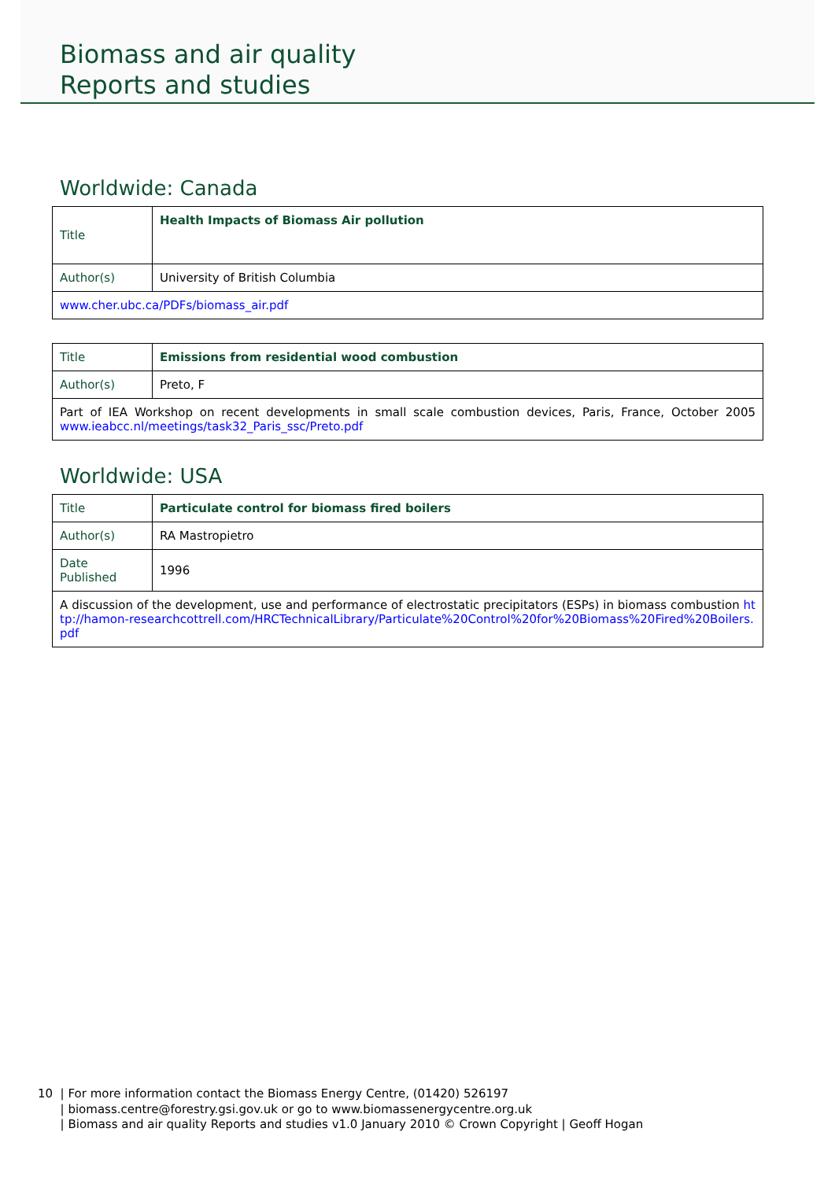Biomass and air quality
Reports and studies
Worldwide: Canada
| Title | Health Impacts of Biomass Air pollution |
| Author(s) | University of British Columbia |
| www.cher.ubc.ca/PDFs/biomass_air.pdf | |
| Title | Emissions from residential wood combustion |
| Author(s) | Preto, F |
| Part of IEA Workshop on recent developments in small scale combustion devices, Paris, France, October 2005 www.ieabcc.nl/meetings/task32_Paris_ssc/Preto.pdf | |
Worldwide: USA
| Title | Particulate control for biomass fired boilers |
| Author(s) | RA Mastropietro |
| Date Published | 1996 |
| A discussion of the development, use and performance of electrostatic precipitators (ESPs) in biomass combustion http://hamon-researchcottrell.com/HRCTechnicalLibrary/Particulate%20Control%20for%20Biomass%20Fired%20Boilers.pdf | |
10 | For more information contact the Biomass Energy Centre, (01420) 526197
| biomass.centre@forestry.gsi.gov.uk or go to www.biomassenergycentre.org.uk
| Biomass and air quality Reports and studies v1.0 January 2010 © Crown Copyright | Geoff Hogan